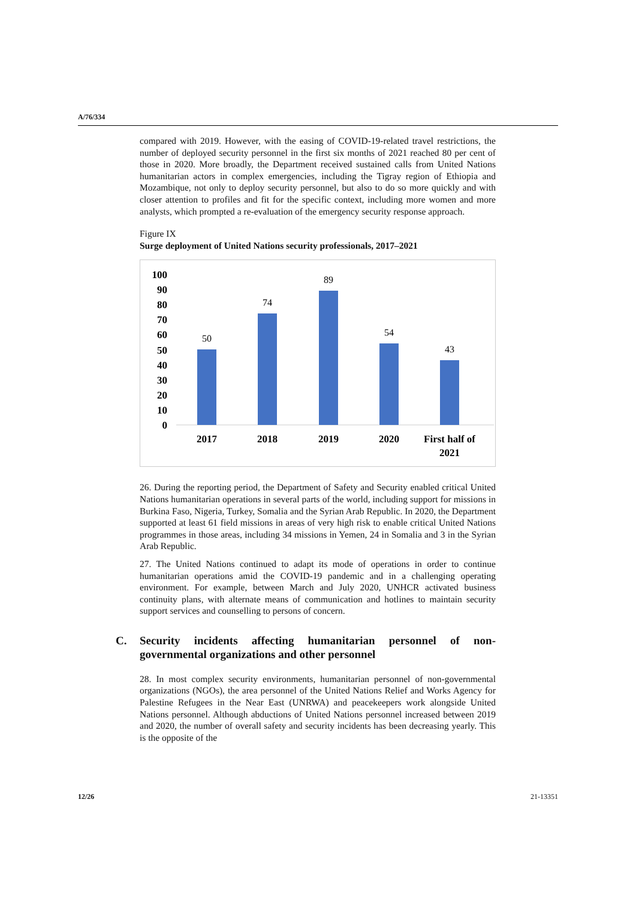A/76/334
compared with 2019. However, with the easing of COVID-19-related travel restrictions, the number of deployed security personnel in the first six months of 2021 reached 80 per cent of those in 2020. More broadly, the Department received sustained calls from United Nations humanitarian actors in complex emergencies, including the Tigray region of Ethiopia and Mozambique, not only to deploy security personnel, but also to do so more quickly and with closer attention to profiles and fit for the specific context, including more women and more analysts, which prompted a re-evaluation of the emergency security response approach.
Figure IX
Surge deployment of United Nations security professionals, 2017–2021
100
90
80
70
60
50
40
30
20
10
0
50
74
89
54
43
2017
2018
2019
2020
First half of
2021
26. During the reporting period, the Department of Safety and Security enabled critical United Nations humanitarian operations in several parts of the world, including support for missions in Burkina Faso, Nigeria, Turkey, Somalia and the Syrian Arab Republic. In 2020, the Department supported at least 61 field missions in areas of very high risk to enable critical United Nations programmes in those areas, including 34 missions in Yemen, 24 in Somalia and 3 in the Syrian Arab Republic.
27. The United Nations continued to adapt its mode of operations in order to continue humanitarian operations amid the COVID-19 pandemic and in a challenging operating environment. For example, between March and July 2020, UNHCR activated business continuity plans, with alternate means of communication and hotlines to maintain security support services and counselling to persons of concern.
C. Security incidents affecting humanitarian personnel of non-governmental organizations and other personnel
28. In most complex security environments, humanitarian personnel of non-governmental organizations (NGOs), the area personnel of the United Nations Relief and Works Agency for Palestine Refugees in the Near East (UNRWA) and peacekeepers work alongside United Nations personnel. Although abductions of United Nations personnel increased between 2019 and 2020, the number of overall safety and security incidents has been decreasing yearly. This is the opposite of the
12/26 21-13351